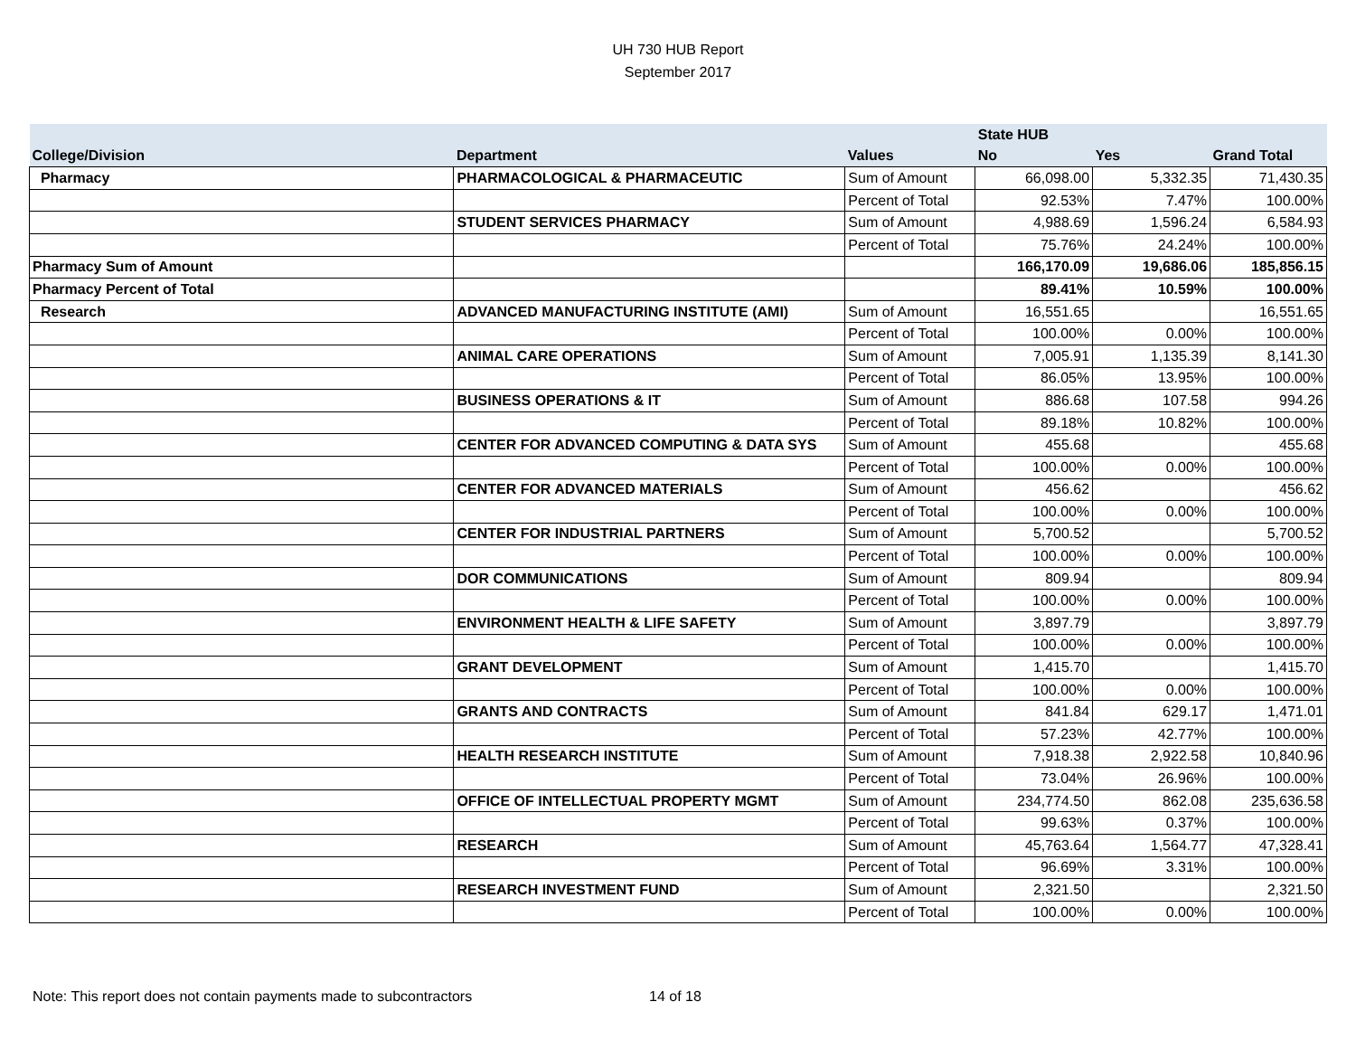UH 730 HUB Report
September 2017
| | | | State HUB | | |
| --- | --- | --- | --- | --- | --- |
| College/Division | Department | Values | No | Yes | Grand Total |
| Pharmacy | PHARMACOLOGICAL & PHARMACEUTIC | Sum of Amount | 66,098.00 | 5,332.35 | 71,430.35 |
| | | Percent of Total | 92.53% | 7.47% | 100.00% |
| | STUDENT SERVICES PHARMACY | Sum of Amount | 4,988.69 | 1,596.24 | 6,584.93 |
| | | Percent of Total | 75.76% | 24.24% | 100.00% |
| Pharmacy Sum of Amount | | | 166,170.09 | 19,686.06 | 185,856.15 |
| Pharmacy Percent of Total | | | 89.41% | 10.59% | 100.00% |
| Research | ADVANCED MANUFACTURING INSTITUTE (AMI) | Sum of Amount | 16,551.65 | | 16,551.65 |
| | | Percent of Total | 100.00% | 0.00% | 100.00% |
| | ANIMAL CARE OPERATIONS | Sum of Amount | 7,005.91 | 1,135.39 | 8,141.30 |
| | | Percent of Total | 86.05% | 13.95% | 100.00% |
| | BUSINESS OPERATIONS & IT | Sum of Amount | 886.68 | 107.58 | 994.26 |
| | | Percent of Total | 89.18% | 10.82% | 100.00% |
| | CENTER FOR ADVANCED COMPUTING & DATA SYS | Sum of Amount | 455.68 | | 455.68 |
| | | Percent of Total | 100.00% | 0.00% | 100.00% |
| | CENTER FOR ADVANCED MATERIALS | Sum of Amount | 456.62 | | 456.62 |
| | | Percent of Total | 100.00% | 0.00% | 100.00% |
| | CENTER FOR INDUSTRIAL PARTNERS | Sum of Amount | 5,700.52 | | 5,700.52 |
| | | Percent of Total | 100.00% | 0.00% | 100.00% |
| | DOR COMMUNICATIONS | Sum of Amount | 809.94 | | 809.94 |
| | | Percent of Total | 100.00% | 0.00% | 100.00% |
| | ENVIRONMENT HEALTH & LIFE SAFETY | Sum of Amount | 3,897.79 | | 3,897.79 |
| | | Percent of Total | 100.00% | 0.00% | 100.00% |
| | GRANT DEVELOPMENT | Sum of Amount | 1,415.70 | | 1,415.70 |
| | | Percent of Total | 100.00% | 0.00% | 100.00% |
| | GRANTS AND CONTRACTS | Sum of Amount | 841.84 | 629.17 | 1,471.01 |
| | | Percent of Total | 57.23% | 42.77% | 100.00% |
| | HEALTH RESEARCH INSTITUTE | Sum of Amount | 7,918.38 | 2,922.58 | 10,840.96 |
| | | Percent of Total | 73.04% | 26.96% | 100.00% |
| | OFFICE OF INTELLECTUAL PROPERTY MGMT | Sum of Amount | 234,774.50 | 862.08 | 235,636.58 |
| | | Percent of Total | 99.63% | 0.37% | 100.00% |
| | RESEARCH | Sum of Amount | 45,763.64 | 1,564.77 | 47,328.41 |
| | | Percent of Total | 96.69% | 3.31% | 100.00% |
| | RESEARCH INVESTMENT FUND | Sum of Amount | 2,321.50 | | 2,321.50 |
| | | Percent of Total | 100.00% | 0.00% | 100.00% |
Note: This report does not contain payments made to subcontractors 14 of 18